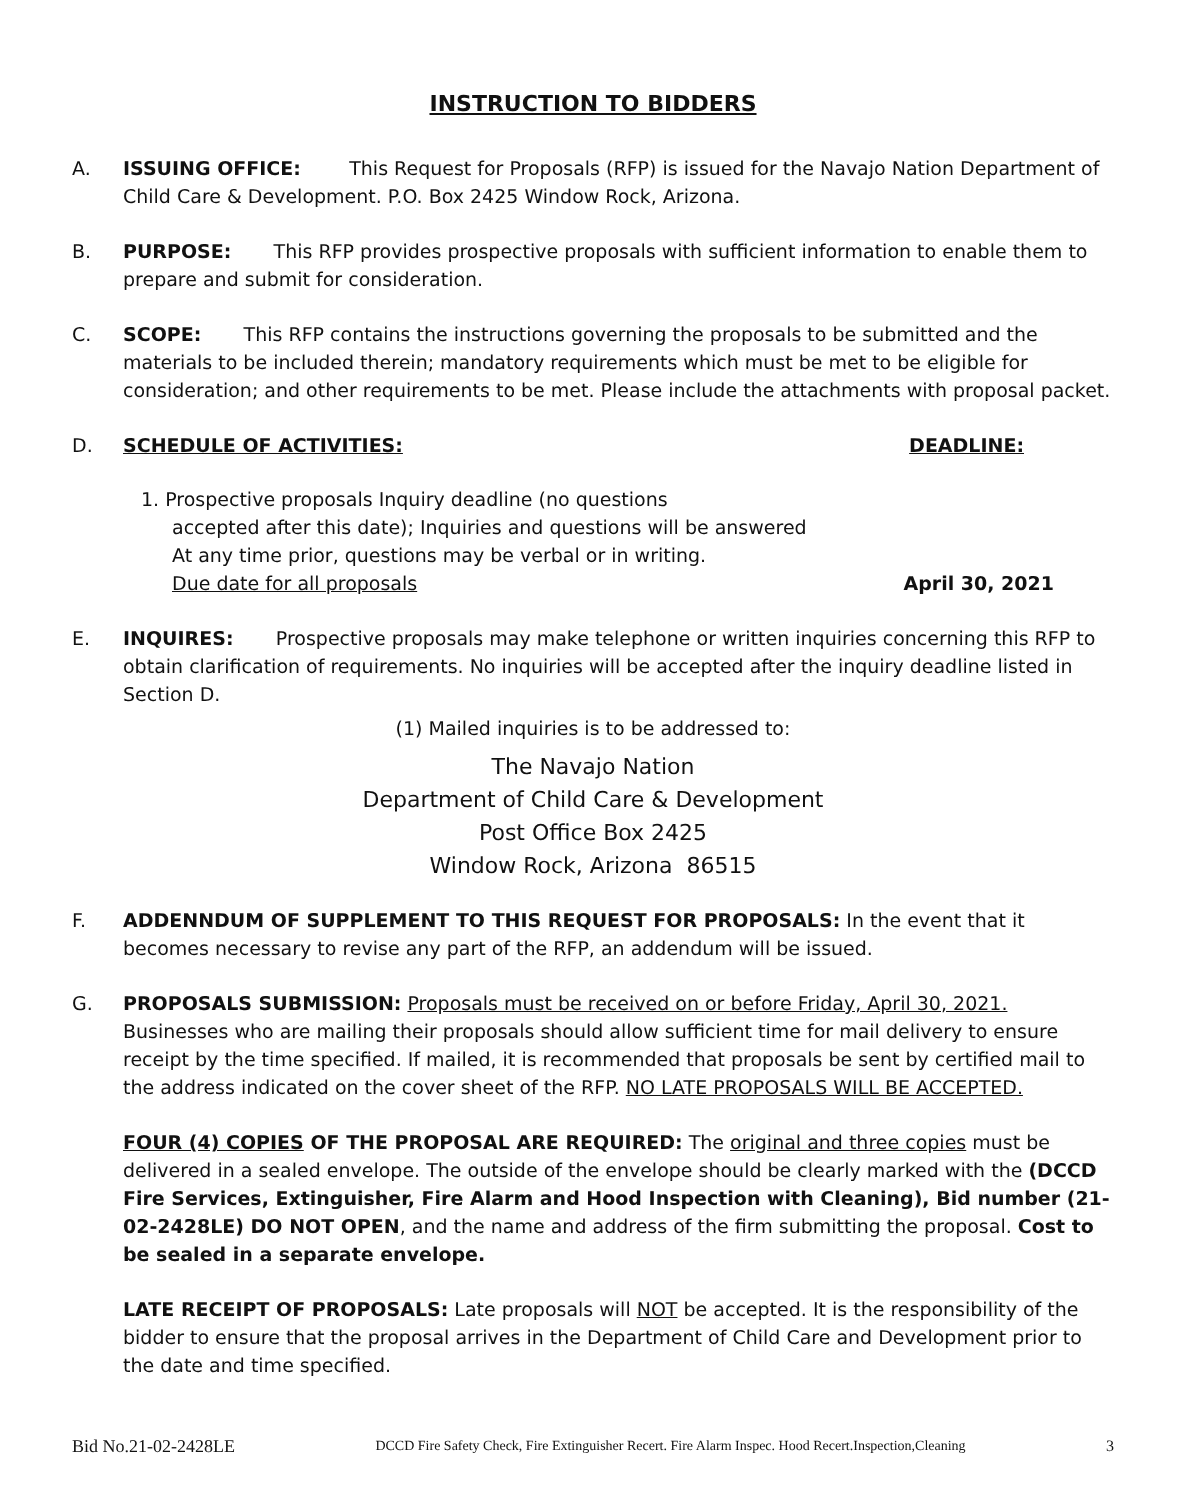INSTRUCTION TO BIDDERS
A. ISSUING OFFICE: This Request for Proposals (RFP) is issued for the Navajo Nation Department of Child Care & Development. P.O. Box 2425 Window Rock, Arizona.
B. PURPOSE: This RFP provides prospective proposals with sufficient information to enable them to prepare and submit for consideration.
C. SCOPE: This RFP contains the instructions governing the proposals to be submitted and the materials to be included therein; mandatory requirements which must be met to be eligible for consideration; and other requirements to be met. Please include the attachments with proposal packet.
D. SCHEDULE OF ACTIVITIES: DEADLINE:
1. Prospective proposals Inquiry deadline (no questions
accepted after this date); Inquiries and questions will be answered
At any time prior, questions may be verbal or in writing.
Due date for all proposals April 30, 2021
E. INQUIRES: Prospective proposals may make telephone or written inquiries concerning this RFP to obtain clarification of requirements. No inquiries will be accepted after the inquiry deadline listed in Section D.
(1) Mailed inquiries is to be addressed to:
The Navajo Nation
Department of Child Care & Development
Post Office Box 2425
Window Rock, Arizona 86515
F. ADDENNDUM OF SUPPLEMENT TO THIS REQUEST FOR PROPOSALS: In the event that it becomes necessary to revise any part of the RFP, an addendum will be issued.
G. PROPOSALS SUBMISSION: Proposals must be received on or before Friday, April 30, 2021. Businesses who are mailing their proposals should allow sufficient time for mail delivery to ensure receipt by the time specified. If mailed, it is recommended that proposals be sent by certified mail to the address indicated on the cover sheet of the RFP. NO LATE PROPOSALS WILL BE ACCEPTED.
FOUR (4) COPIES OF THE PROPOSAL ARE REQUIRED: The original and three copies must be delivered in a sealed envelope. The outside of the envelope should be clearly marked with the (DCCD Fire Services, Extinguisher, Fire Alarm and Hood Inspection with Cleaning), Bid number (21-02-2428LE) DO NOT OPEN, and the name and address of the firm submitting the proposal. Cost to be sealed in a separate envelope.
LATE RECEIPT OF PROPOSALS: Late proposals will NOT be accepted. It is the responsibility of the bidder to ensure that the proposal arrives in the Department of Child Care and Development prior to the date and time specified.
Bid No.21-02-2428LE DCCD Fire Safety Check, Fire Extinguisher Recert. Fire Alarm Inspec. Hood Recert.Inspection,Cleaning 3